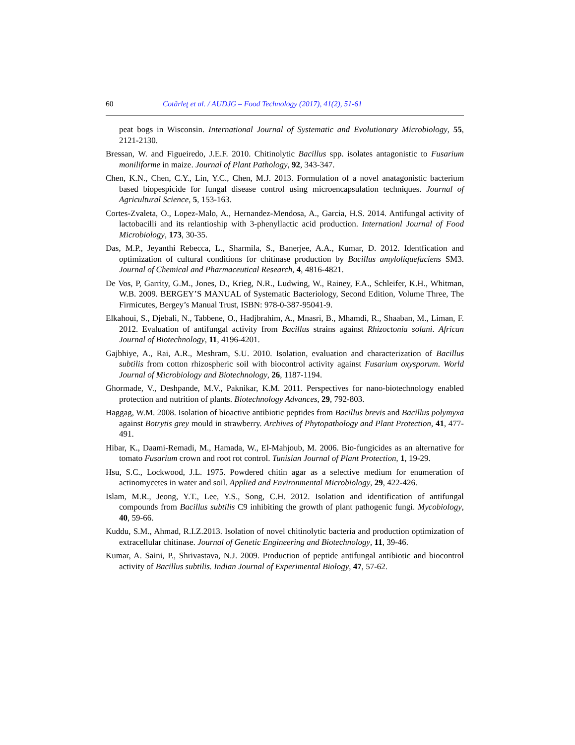60 Cotârleţ et al. / AUDJG – Food Technology (2017), 41(2), 51-61
peat bogs in Wisconsin. International Journal of Systematic and Evolutionary Microbiology, 55, 2121-2130.
Bressan, W. and Figueiredo, J.E.F. 2010. Chitinolytic Bacillus spp. isolates antagonistic to Fusarium moniliforme in maize. Journal of Plant Pathology, 92, 343-347.
Chen, K.N., Chen, C.Y., Lin, Y.C., Chen, M.J. 2013. Formulation of a novel anatagonistic bacterium based biopespicide for fungal disease control using microencapsulation techniques. Journal of Agricultural Science, 5, 153-163.
Cortes-Zvaleta, O., Lopez-Malo, A., Hernandez-Mendosa, A., Garcia, H.S. 2014. Antifungal activity of lactobacilli and its relantioship with 3-phenyllactic acid production. Internationl Journal of Food Microbiology, 173, 30-35.
Das, M.P., Jeyanthi Rebecca, L., Sharmila, S., Banerjee, A.A., Kumar, D. 2012. Identfication and optimization of cultural conditions for chitinase production by Bacillus amyloliquefaciens SM3. Journal of Chemical and Pharmaceutical Research, 4, 4816-4821.
De Vos, P, Garrity, G.M., Jones, D., Krieg, N.R., Ludwing, W., Rainey, F.A., Schleifer, K.H., Whitman, W.B. 2009. BERGEY’S MANUAL of Systematic Bacteriology, Second Edition, Volume Three, The Firmicutes, Bergey’s Manual Trust, ISBN: 978-0-387-95041-9.
Elkahoui, S., Djebali, N., Tabbene, O., Hadjbrahim, A., Mnasri, B., Mhamdi, R., Shaaban, M., Liman, F. 2012. Evaluation of antifungal activity from Bacillus strains against Rhizoctonia solani. African Journal of Biotechnology, 11, 4196-4201.
Gajbhiye, A., Rai, A.R., Meshram, S.U. 2010. Isolation, evaluation and characterization of Bacillus subtilis from cotton rhizospheric soil with biocontrol activity against Fusarium oxysporum. World Journal of Microbiology and Biotechnology, 26, 1187-1194.
Ghormade, V., Deshpande, M.V., Paknikar, K.M. 2011. Perspectives for nano-biotechnology enabled protection and nutrition of plants. Biotechnology Advances, 29, 792-803.
Haggag, W.M. 2008. Isolation of bioactive antibiotic peptides from Bacillus brevis and Bacillus polymyxa against Botrytis grey mould in strawberry. Archives of Phytopathology and Plant Protection, 41, 477-491.
Hibar, K., Daami-Remadi, M., Hamada, W., El-Mahjoub, M. 2006. Bio-fungicides as an alternative for tomato Fusarium crown and root rot control. Tunisian Journal of Plant Protection, 1, 19-29.
Hsu, S.C., Lockwood, J.L. 1975. Powdered chitin agar as a selective medium for enumeration of actinomycetes in water and soil. Applied and Environmental Microbiology, 29, 422-426.
Islam, M.R., Jeong, Y.T., Lee, Y.S., Song, C.H. 2012. Isolation and identification of antifungal compounds from Bacillus subtilis C9 inhibiting the growth of plant pathogenic fungi. Mycobiology, 40, 59-66.
Kuddu, S.M., Ahmad, R.I.Z.2013. Isolation of novel chitinolytic bacteria and production optimization of extracellular chitinase. Journal of Genetic Engineering and Biotechnology, 11, 39-46.
Kumar, A. Saini, P., Shrivastava, N.J. 2009. Production of peptide antifungal antibiotic and biocontrol activity of Bacillus subtilis. Indian Journal of Experimental Biology, 47, 57-62.